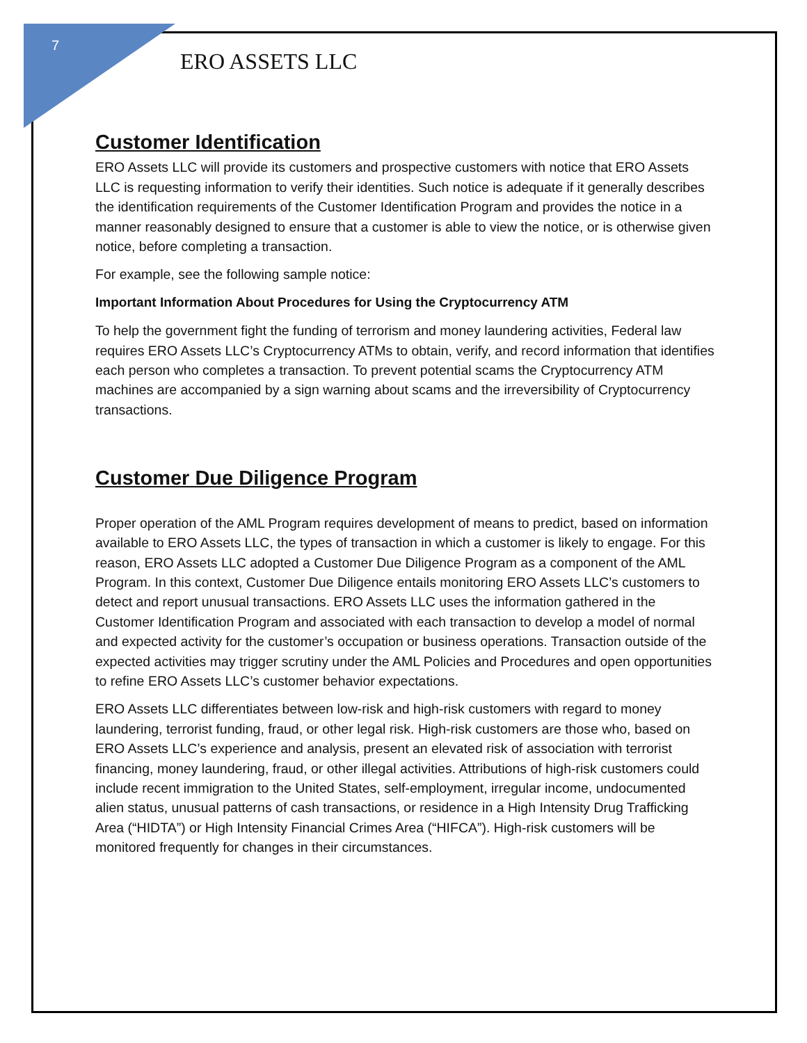7
ERO ASSETS LLC
Customer Identification
ERO Assets LLC will provide its customers and prospective customers with notice that ERO Assets LLC is requesting information to verify their identities. Such notice is adequate if it generally describes the identification requirements of the Customer Identification Program and provides the notice in a manner reasonably designed to ensure that a customer is able to view the notice, or is otherwise given notice, before completing a transaction.
For example, see the following sample notice:
Important Information About Procedures for Using the Cryptocurrency ATM
To help the government fight the funding of terrorism and money laundering activities, Federal law requires ERO Assets LLC’s Cryptocurrency ATMs to obtain, verify, and record information that identifies each person who completes a transaction. To prevent potential scams the Cryptocurrency ATM machines are accompanied by a sign warning about scams and the irreversibility of Cryptocurrency transactions.
Customer Due Diligence Program
Proper operation of the AML Program requires development of means to predict, based on information available to ERO Assets LLC, the types of transaction in which a customer is likely to engage. For this reason, ERO Assets LLC adopted a Customer Due Diligence Program as a component of the AML Program. In this context, Customer Due Diligence entails monitoring ERO Assets LLC’s customers to detect and report unusual transactions. ERO Assets LLC uses the information gathered in the Customer Identification Program and associated with each transaction to develop a model of normal and expected activity for the customer’s occupation or business operations. Transaction outside of the expected activities may trigger scrutiny under the AML Policies and Procedures and open opportunities to refine ERO Assets LLC’s customer behavior expectations.
ERO Assets LLC differentiates between low-risk and high-risk customers with regard to money laundering, terrorist funding, fraud, or other legal risk. High-risk customers are those who, based on ERO Assets LLC’s experience and analysis, present an elevated risk of association with terrorist financing, money laundering, fraud, or other illegal activities. Attributions of high-risk customers could include recent immigration to the United States, self-employment, irregular income, undocumented alien status, unusual patterns of cash transactions, or residence in a High Intensity Drug Trafficking Area (“HIDTA”) or High Intensity Financial Crimes Area (“HIFCA”). High-risk customers will be monitored frequently for changes in their circumstances.